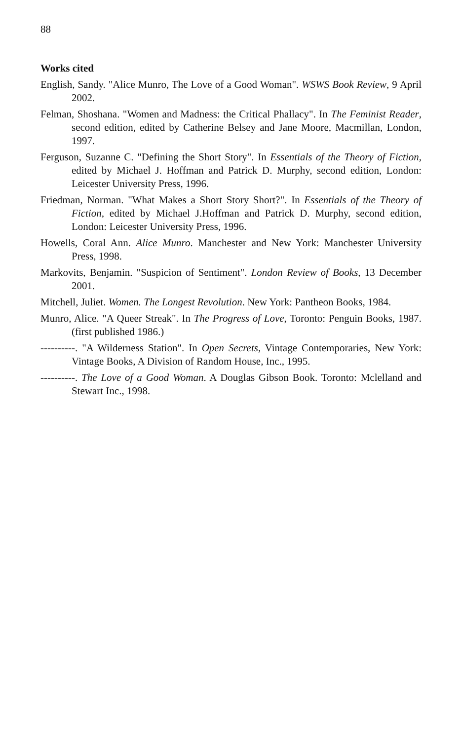88
Works cited
English, Sandy. "Alice Munro, The Love of a Good Woman". WSWS Book Review, 9 April 2002.
Felman, Shoshana. "Women and Madness: the Critical Phallacy". In The Feminist Reader, second edition, edited by Catherine Belsey and Jane Moore, Macmillan, London, 1997.
Ferguson, Suzanne C. "Defining the Short Story". In Essentials of the Theory of Fiction, edited by Michael J. Hoffman and Patrick D. Murphy, second edition, London: Leicester University Press, 1996.
Friedman, Norman. "What Makes a Short Story Short?". In Essentials of the Theory of Fiction, edited by Michael J.Hoffman and Patrick D. Murphy, second edition, London: Leicester University Press, 1996.
Howells, Coral Ann. Alice Munro. Manchester and New York: Manchester University Press, 1998.
Markovits, Benjamin. "Suspicion of Sentiment". London Review of Books, 13 December 2001.
Mitchell, Juliet. Women. The Longest Revolution. New York: Pantheon Books, 1984.
Munro, Alice. "A Queer Streak". In The Progress of Love, Toronto: Penguin Books, 1987. (first published 1986.)
----------. "A Wilderness Station". In Open Secrets, Vintage Contemporaries, New York: Vintage Books, A Division of Random House, Inc., 1995.
----------. The Love of a Good Woman. A Douglas Gibson Book. Toronto: Mclelland and Stewart Inc., 1998.